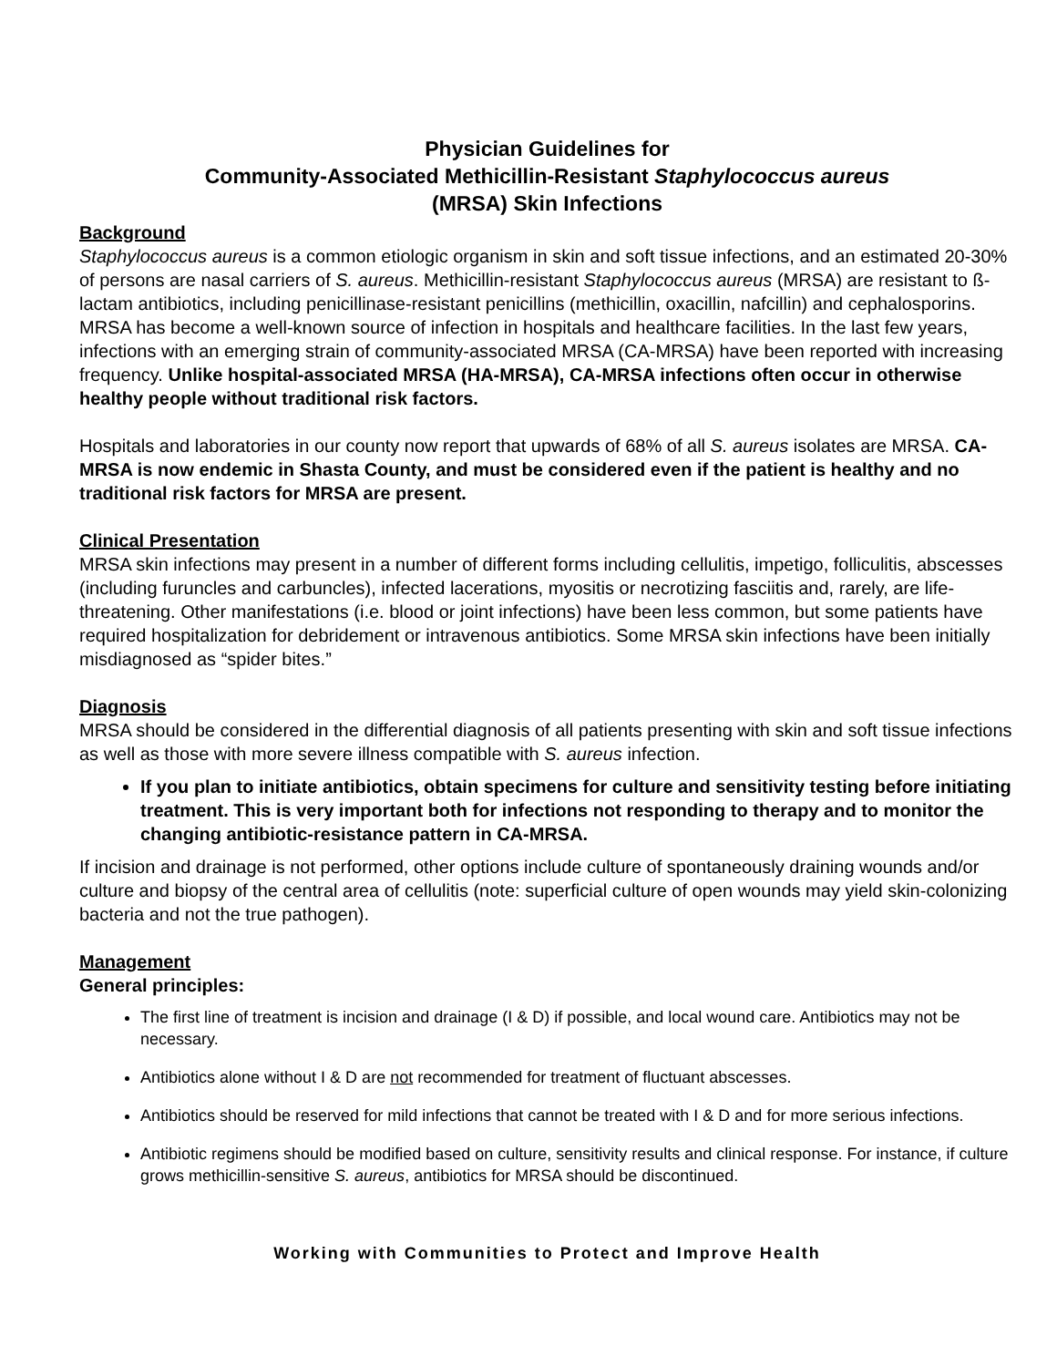Physician Guidelines for
Community-Associated Methicillin-Resistant Staphylococcus aureus
(MRSA) Skin Infections
Background
Staphylococcus aureus is a common etiologic organism in skin and soft tissue infections, and an estimated 20-30% of persons are nasal carriers of S. aureus. Methicillin-resistant Staphylococcus aureus (MRSA) are resistant to ß-lactam antibiotics, including penicillinase-resistant penicillins (methicillin, oxacillin, nafcillin) and cephalosporins. MRSA has become a well-known source of infection in hospitals and healthcare facilities. In the last few years, infections with an emerging strain of community-associated MRSA (CA-MRSA) have been reported with increasing frequency. Unlike hospital-associated MRSA (HA-MRSA), CA-MRSA infections often occur in otherwise healthy people without traditional risk factors.
Hospitals and laboratories in our county now report that upwards of 68% of all S. aureus isolates are MRSA. CA-MRSA is now endemic in Shasta County, and must be considered even if the patient is healthy and no traditional risk factors for MRSA are present.
Clinical Presentation
MRSA skin infections may present in a number of different forms including cellulitis, impetigo, folliculitis, abscesses (including furuncles and carbuncles), infected lacerations, myositis or necrotizing fasciitis and, rarely, are life-threatening. Other manifestations (i.e. blood or joint infections) have been less common, but some patients have required hospitalization for debridement or intravenous antibiotics. Some MRSA skin infections have been initially misdiagnosed as “spider bites.”
Diagnosis
MRSA should be considered in the differential diagnosis of all patients presenting with skin and soft tissue infections as well as those with more severe illness compatible with S. aureus infection.
If you plan to initiate antibiotics, obtain specimens for culture and sensitivity testing before initiating treatment. This is very important both for infections not responding to therapy and to monitor the changing antibiotic-resistance pattern in CA-MRSA.
If incision and drainage is not performed, other options include culture of spontaneously draining wounds and/or culture and biopsy of the central area of cellulitis (note: superficial culture of open wounds may yield skin-colonizing bacteria and not the true pathogen).
Management
General principles:
The first line of treatment is incision and drainage (I & D) if possible, and local wound care. Antibiotics may not be necessary.
Antibiotics alone without I & D are not recommended for treatment of fluctuant abscesses.
Antibiotics should be reserved for mild infections that cannot be treated with I & D and for more serious infections.
Antibiotic regimens should be modified based on culture, sensitivity results and clinical response. For instance, if culture grows methicillin-sensitive S. aureus, antibiotics for MRSA should be discontinued.
Working with Communities to Protect and Improve Health